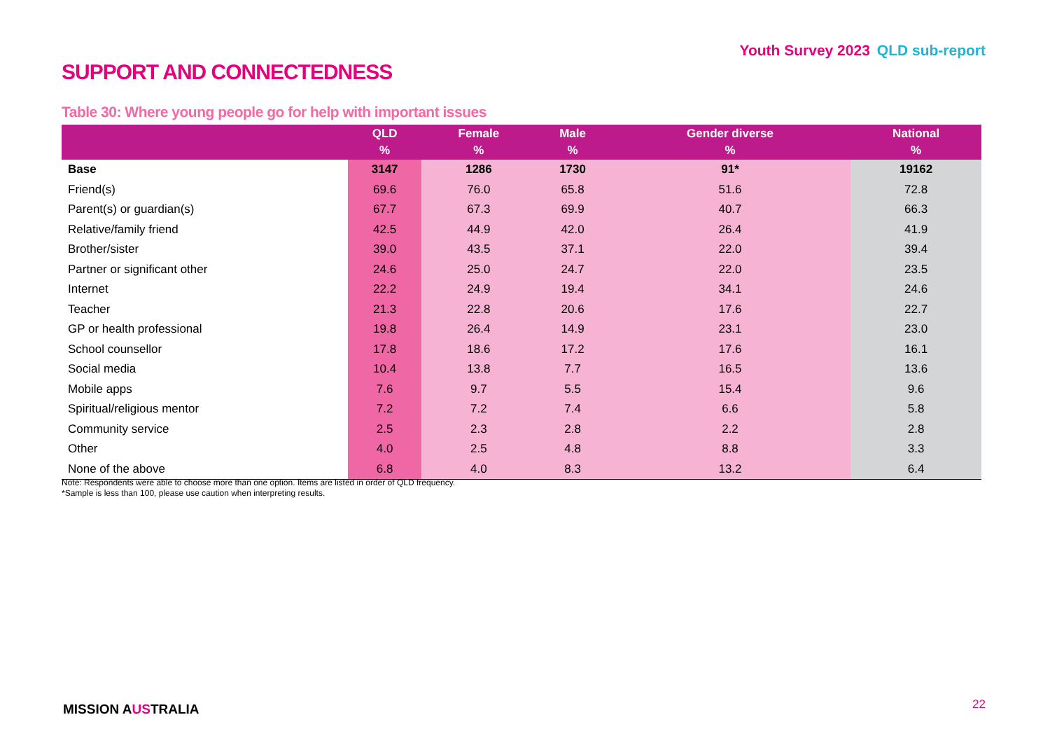Youth Survey 2023 QLD sub-report
SUPPORT AND CONNECTEDNESS
Table 30: Where young people go for help with important issues
| | QLD % | Female % | Male % | Gender diverse % | National % |
| --- | --- | --- | --- | --- | --- |
| Base | 3147 | 1286 | 1730 | 91* | 19162 |
| Friend(s) | 69.6 | 76.0 | 65.8 | 51.6 | 72.8 |
| Parent(s) or guardian(s) | 67.7 | 67.3 | 69.9 | 40.7 | 66.3 |
| Relative/family friend | 42.5 | 44.9 | 42.0 | 26.4 | 41.9 |
| Brother/sister | 39.0 | 43.5 | 37.1 | 22.0 | 39.4 |
| Partner or significant other | 24.6 | 25.0 | 24.7 | 22.0 | 23.5 |
| Internet | 22.2 | 24.9 | 19.4 | 34.1 | 24.6 |
| Teacher | 21.3 | 22.8 | 20.6 | 17.6 | 22.7 |
| GP or health professional | 19.8 | 26.4 | 14.9 | 23.1 | 23.0 |
| School counsellor | 17.8 | 18.6 | 17.2 | 17.6 | 16.1 |
| Social media | 10.4 | 13.8 | 7.7 | 16.5 | 13.6 |
| Mobile apps | 7.6 | 9.7 | 5.5 | 15.4 | 9.6 |
| Spiritual/religious mentor | 7.2 | 7.2 | 7.4 | 6.6 | 5.8 |
| Community service | 2.5 | 2.3 | 2.8 | 2.2 | 2.8 |
| Other | 4.0 | 2.5 | 4.8 | 8.8 | 3.3 |
| None of the above | 6.8 | 4.0 | 8.3 | 13.2 | 6.4 |
Note: Respondents were able to choose more than one option. Items are listed in order of QLD frequency.
*Sample is less than 100, please use caution when interpreting results.
MISSION AUSTRALIA 22